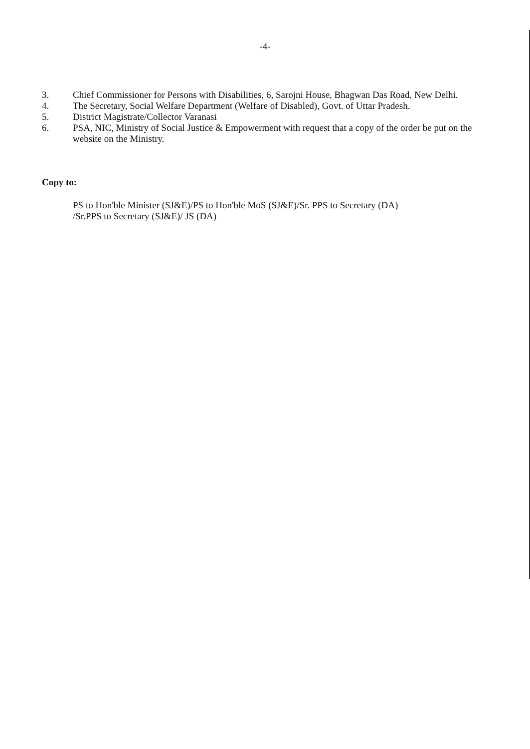-4-
3. Chief Commissioner for Persons with Disabilities, 6, Sarojni House, Bhagwan Das Road, New Delhi.
4. The Secretary, Social Welfare Department (Welfare of Disabled), Govt. of Uttar Pradesh.
5. District Magistrate/Collector Varanasi
6. PSA, NIC, Ministry of Social Justice & Empowerment with request that a copy of the order be put on the website on the Ministry.
Copy to:
PS to Hon'ble Minister (SJ&E)/PS to Hon'ble MoS (SJ&E)/Sr. PPS to Secretary (DA)
/Sr.PPS to Secretary (SJ&E)/ JS (DA)